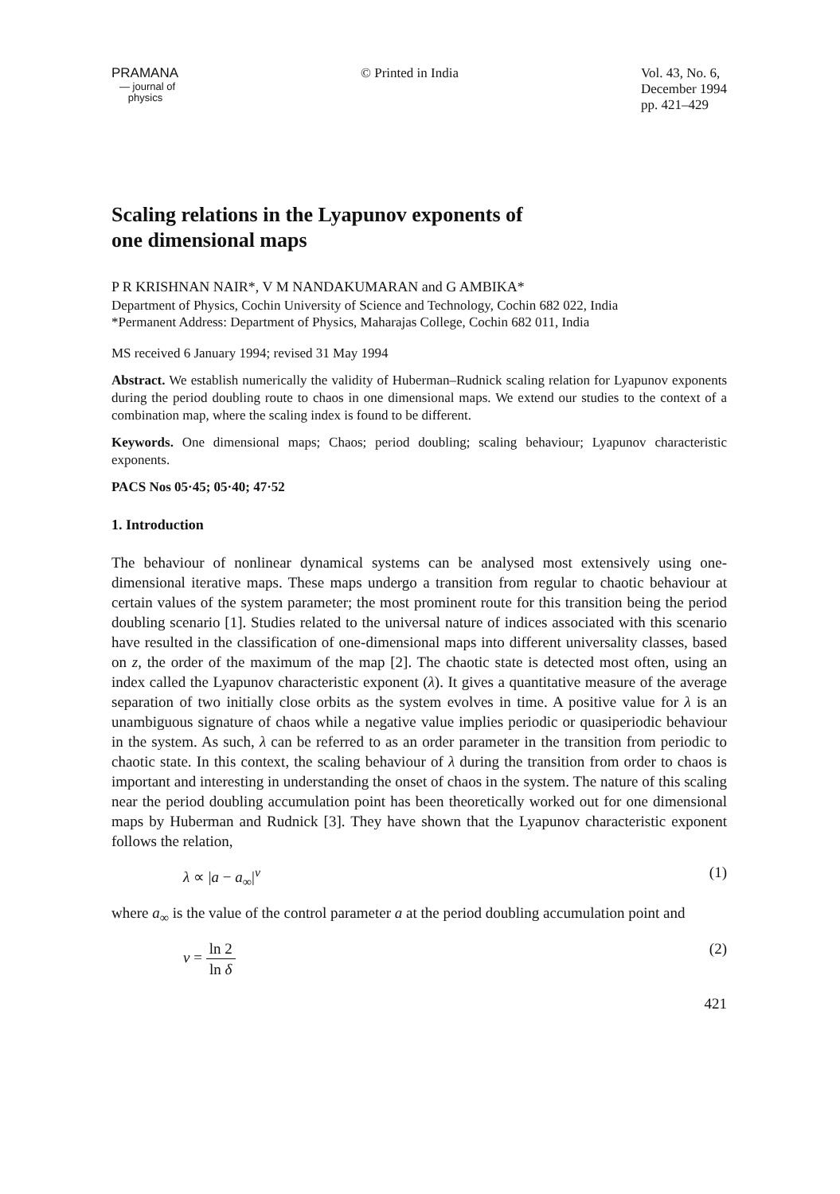PRAMANA
— journal of
physics
© Printed in India Vol. 43, No. 6,
December 1994
pp. 421–429
Scaling relations in the Lyapunov exponents of
one dimensional maps
P R KRISHNAN NAIR*, V M NANDAKUMARAN and G AMBIKA*
Department of Physics, Cochin University of Science and Technology, Cochin 682 022, India
*Permanent Address: Department of Physics, Maharajas College, Cochin 682 011, India
MS received 6 January 1994; revised 31 May 1994
Abstract. We establish numerically the validity of Huberman–Rudnick scaling relation for Lyapunov exponents during the period doubling route to chaos in one dimensional maps. We extend our studies to the context of a combination map, where the scaling index is found to be different.
Keywords. One dimensional maps; Chaos; period doubling; scaling behaviour; Lyapunov characteristic exponents.
PACS Nos 05·45; 05·40; 47·52
1. Introduction
The behaviour of nonlinear dynamical systems can be analysed most extensively using one-dimensional iterative maps. These maps undergo a transition from regular to chaotic behaviour at certain values of the system parameter; the most prominent route for this transition being the period doubling scenario [1]. Studies related to the universal nature of indices associated with this scenario have resulted in the classification of one-dimensional maps into different universality classes, based on z, the order of the maximum of the map [2]. The chaotic state is detected most often, using an index called the Lyapunov characteristic exponent (λ). It gives a quantitative measure of the average separation of two initially close orbits as the system evolves in time. A positive value for λ is an unambiguous signature of chaos while a negative value implies periodic or quasiperiodic behaviour in the system. As such, λ can be referred to as an order parameter in the transition from periodic to chaotic state. In this context, the scaling behaviour of λ during the transition from order to chaos is important and interesting in understanding the onset of chaos in the system. The nature of this scaling near the period doubling accumulation point has been theoretically worked out for one dimensional maps by Huberman and Rudnick [3]. They have shown that the Lyapunov characteristic exponent follows the relation,
λ ∝ |a − a<sub>∞</sub>|<sup>ν</sup> (1)
where a<sub>∞</sub> is the value of the control parameter a at the period doubling accumulation point and
ν = ln 2 ln δ (2)
421